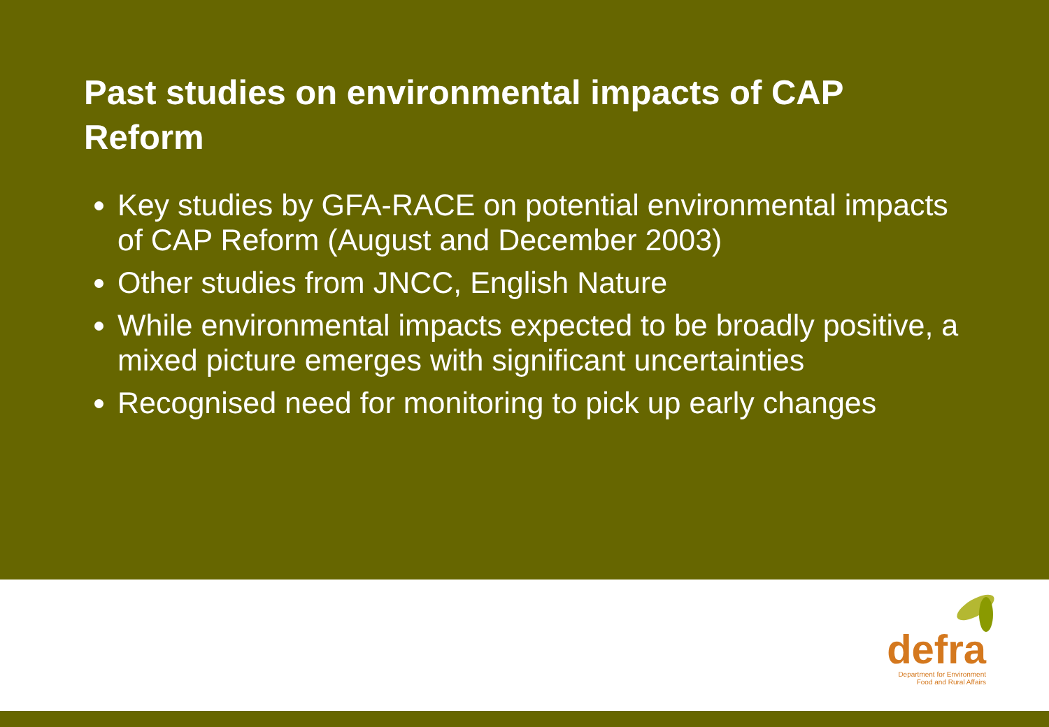Past studies on environmental impacts of CAP Reform
Key studies by GFA-RACE on potential environmental impacts of CAP Reform (August and December 2003)
Other studies from JNCC, English Nature
While environmental impacts expected to be broadly positive, a mixed picture emerges with significant uncertainties
Recognised need for monitoring to pick up early changes
defra
Department for Environment
Food and Rural Affairs